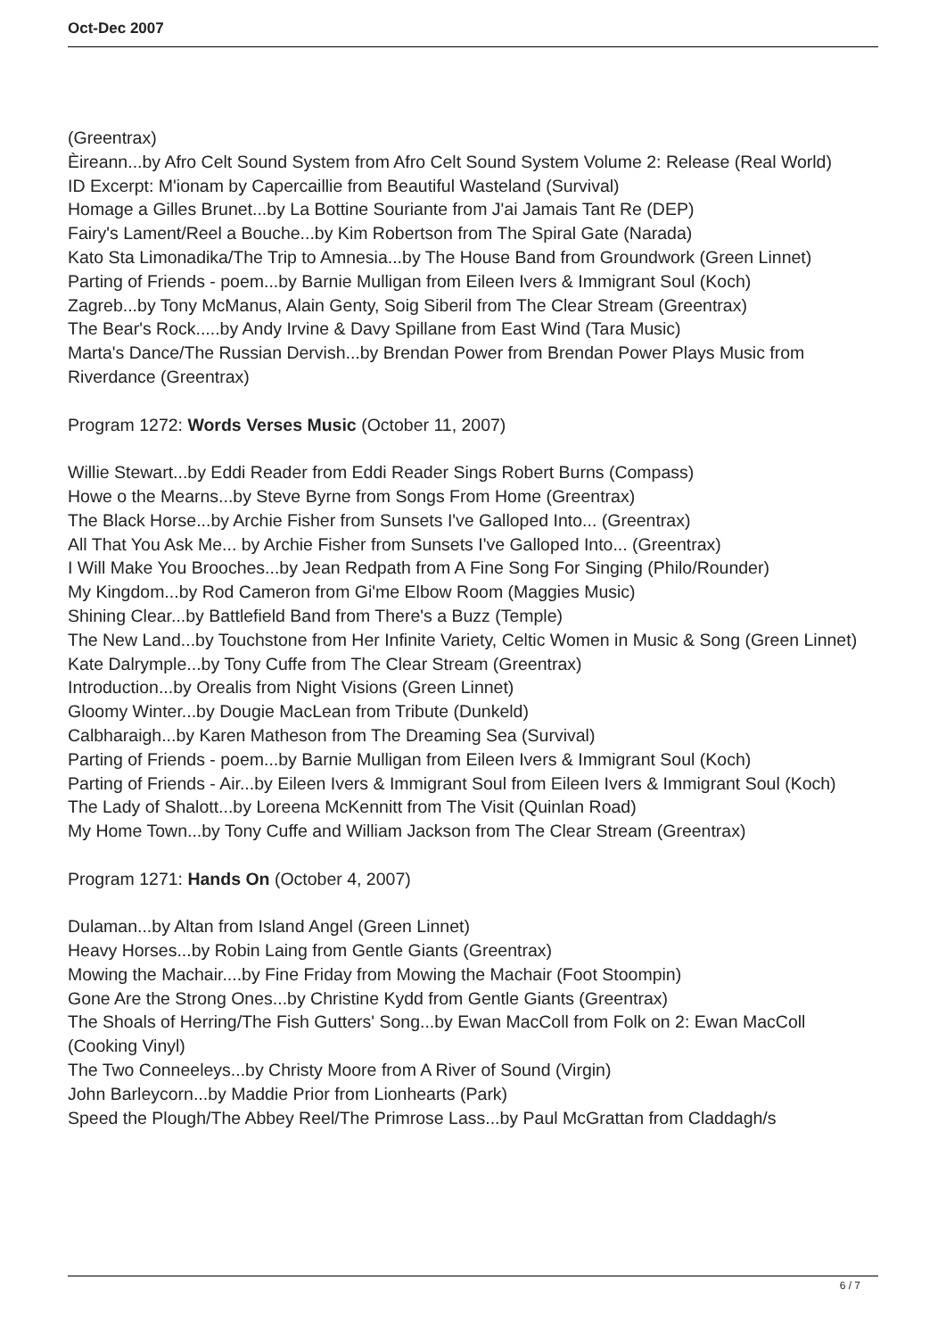Oct-Dec 2007
(Greentrax)
Èireann...by Afro Celt Sound System from Afro Celt Sound System Volume 2: Release (Real World)
ID Excerpt: M'ionam by Capercaillie from Beautiful Wasteland (Survival)
Homage a Gilles Brunet...by La Bottine Souriante from J'ai Jamais Tant Re (DEP)
Fairy's Lament/Reel a Bouche...by Kim Robertson from The Spiral Gate (Narada)
Kato Sta Limonadika/The Trip to Amnesia...by The House Band from Groundwork (Green Linnet)
Parting of Friends - poem...by Barnie Mulligan from Eileen Ivers & Immigrant Soul (Koch)
Zagreb...by Tony McManus, Alain Genty, Soig Siberil from The Clear Stream (Greentrax)
The Bear's Rock.....by Andy Irvine & Davy Spillane from East Wind (Tara Music)
Marta's Dance/The Russian Dervish...by Brendan Power from Brendan Power Plays Music from Riverdance (Greentrax)
Program 1272: Words Verses Music (October 11, 2007)
Willie Stewart...by Eddi Reader from Eddi Reader Sings Robert Burns (Compass)
Howe o the Mearns...by Steve Byrne from Songs From Home (Greentrax)
The Black Horse...by Archie Fisher from Sunsets I've Galloped Into... (Greentrax)
All That You Ask Me... by Archie Fisher from Sunsets I've Galloped Into... (Greentrax)
I Will Make You Brooches...by Jean Redpath from A Fine Song For Singing (Philo/Rounder)
My Kingdom...by Rod Cameron from Gi'me Elbow Room (Maggies Music)
Shining Clear...by Battlefield Band from There's a Buzz (Temple)
The New Land...by Touchstone from Her Infinite Variety, Celtic Women in Music & Song (Green Linnet)
Kate Dalrymple...by Tony Cuffe from The Clear Stream (Greentrax)
Introduction...by Orealis from Night Visions (Green Linnet)
Gloomy Winter...by Dougie MacLean from Tribute (Dunkeld)
Calbharaigh...by Karen Matheson from The Dreaming Sea (Survival)
Parting of Friends - poem...by Barnie Mulligan from Eileen Ivers & Immigrant Soul (Koch)
Parting of Friends - Air...by Eileen Ivers & Immigrant Soul from Eileen Ivers & Immigrant Soul (Koch)
The Lady of Shalott...by Loreena McKennitt from The Visit (Quinlan Road)
My Home Town...by Tony Cuffe and William Jackson from The Clear Stream (Greentrax)
Program 1271: Hands On (October 4, 2007)
Dulaman...by Altan from Island Angel (Green Linnet)
Heavy Horses...by Robin Laing from Gentle Giants (Greentrax)
Mowing the Machair....by Fine Friday from Mowing the Machair (Foot Stoompin)
Gone Are the Strong Ones...by Christine Kydd from Gentle Giants (Greentrax)
The Shoals of Herring/The Fish Gutters' Song...by Ewan MacColl from Folk on 2: Ewan MacColl (Cooking Vinyl)
The Two Conneeleys...by Christy Moore from A River of Sound (Virgin)
John Barleycorn...by Maddie Prior from Lionhearts (Park)
Speed the Plough/The Abbey Reel/The Primrose Lass...by Paul McGrattan from Claddagh/s
6 / 7